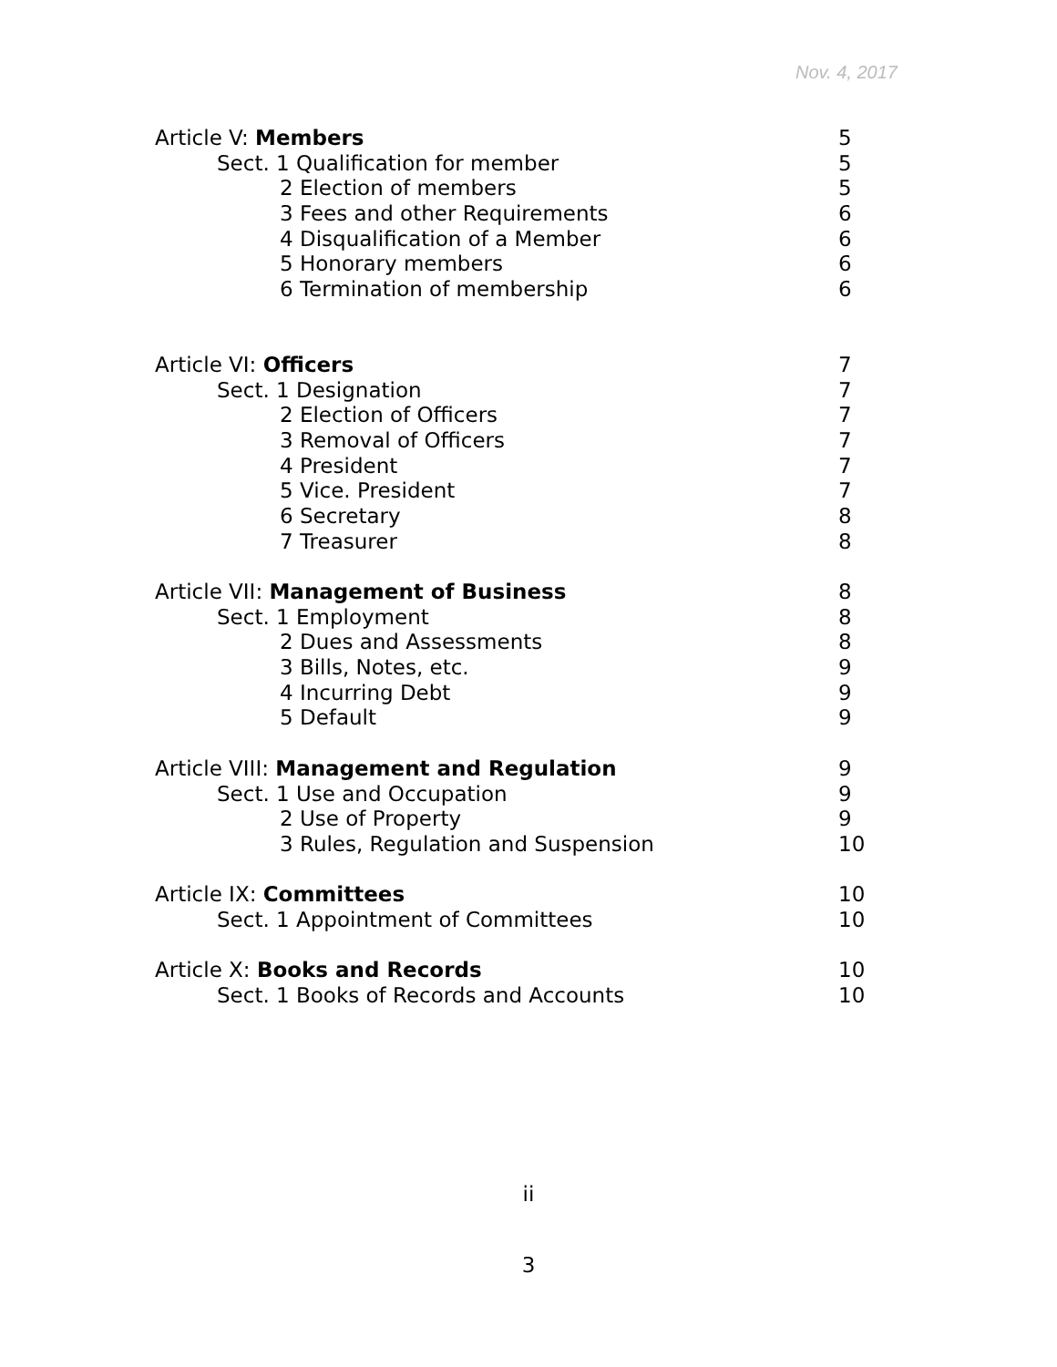Nov. 4, 2017
Article V: Members 5
Sect. 1 Qualification for member 5
2 Election of members 5
3 Fees and other Requirements 6
4 Disqualification of a Member 6
5 Honorary members 6
6 Termination of membership 6
Article VI: Officers 7
Sect. 1 Designation 7
2 Election of Officers 7
3 Removal of Officers 7
4 President 7
5 Vice. President 7
6 Secretary 8
7 Treasurer 8
Article VII: Management of Business 8
Sect. 1 Employment 8
2 Dues and Assessments 8
3 Bills, Notes, etc. 9
4 Incurring Debt 9
5 Default 9
Article VIII: Management and Regulation 9
Sect. 1 Use and Occupation 9
2 Use of Property 9
3 Rules, Regulation and Suspension 10
Article IX: Committees 10
Sect. 1 Appointment of Committees 10
Article X: Books and Records 10
Sect. 1 Books of Records and Accounts 10
ii
3